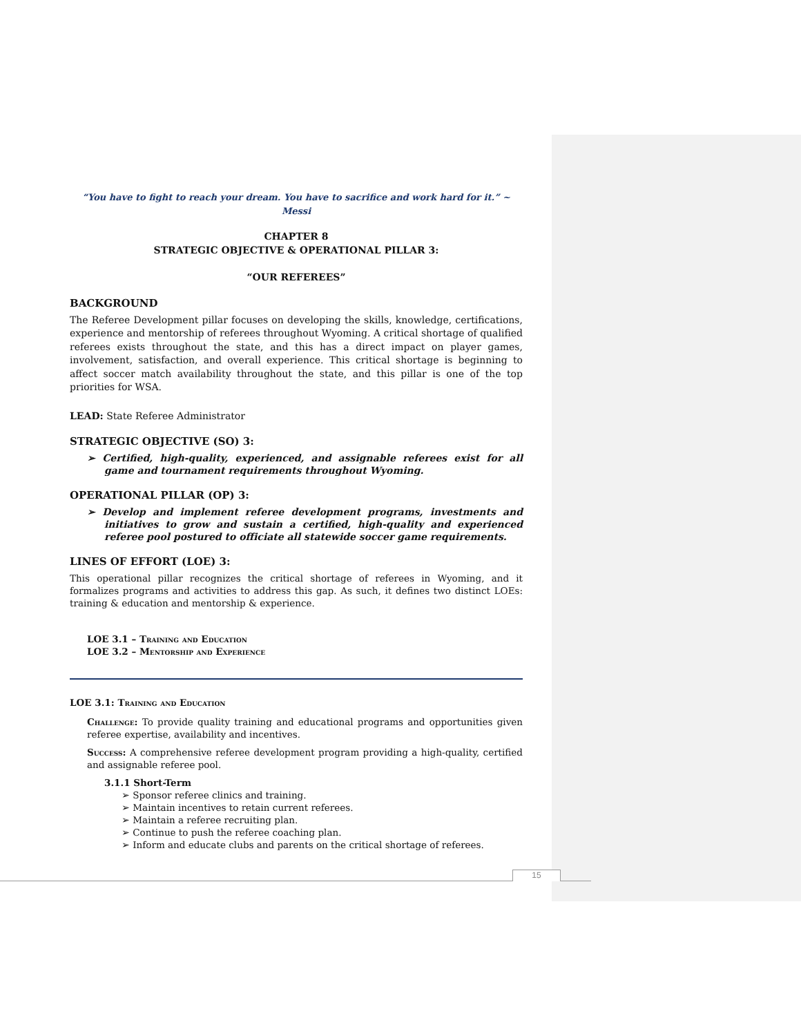“You have to fight to reach your dream. You have to sacrifice and work hard for it.” ~ Messi
CHAPTER 8
STRATEGIC OBJECTIVE & OPERATIONAL PILLAR 3:
“OUR REFEREES”
BACKGROUND
The Referee Development pillar focuses on developing the skills, knowledge, certifications, experience and mentorship of referees throughout Wyoming. A critical shortage of qualified referees exists throughout the state, and this has a direct impact on player games, involvement, satisfaction, and overall experience. This critical shortage is beginning to affect soccer match availability throughout the state, and this pillar is one of the top priorities for WSA.
LEAD: State Referee Administrator
STRATEGIC OBJECTIVE (SO) 3:
➢ Certified, high-quality, experienced, and assignable referees exist for all game and tournament requirements throughout Wyoming.
OPERATIONAL PILLAR (OP) 3:
➢ Develop and implement referee development programs, investments and initiatives to grow and sustain a certified, high-quality and experienced referee pool postured to officiate all statewide soccer game requirements.
LINES OF EFFORT (LOE) 3:
This operational pillar recognizes the critical shortage of referees in Wyoming, and it formalizes programs and activities to address this gap. As such, it defines two distinct LOEs: training & education and mentorship & experience.
LOE 3.1 – Training and Education
LOE 3.2 – Mentorship and Experience
LOE 3.1: Training and Education
Challenge: To provide quality training and educational programs and opportunities given referee expertise, availability and incentives.
Success: A comprehensive referee development program providing a high-quality, certified and assignable referee pool.
3.1.1 Short-Term
➢ Sponsor referee clinics and training.
➢ Maintain incentives to retain current referees.
➢ Maintain a referee recruiting plan.
➢ Continue to push the referee coaching plan.
➢ Inform and educate clubs and parents on the critical shortage of referees.
15